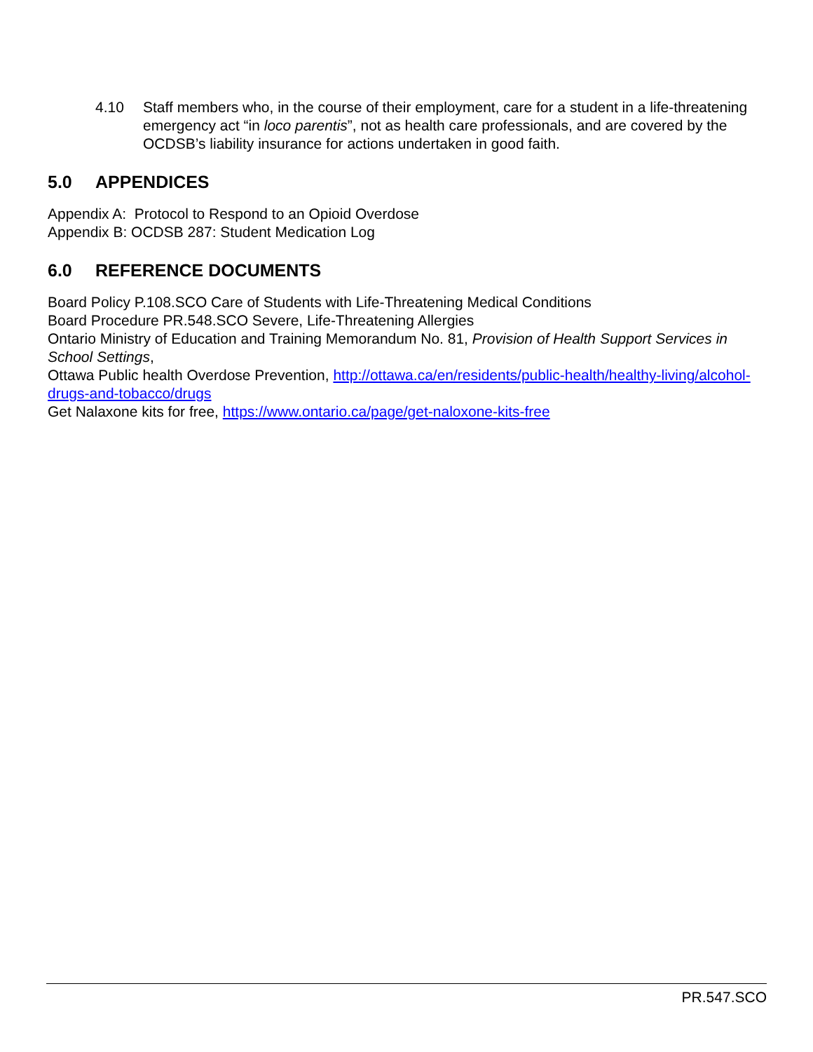4.10 Staff members who, in the course of their employment, care for a student in a life-threatening emergency act “in loco parentis”, not as health care professionals, and are covered by the OCDSB’s liability insurance for actions undertaken in good faith.
5.0 APPENDICES
Appendix A: Protocol to Respond to an Opioid Overdose
Appendix B: OCDSB 287: Student Medication Log
6.0 REFERENCE DOCUMENTS
Board Policy P.108.SCO Care of Students with Life-Threatening Medical Conditions
Board Procedure PR.548.SCO Severe, Life-Threatening Allergies
Ontario Ministry of Education and Training Memorandum No. 81, Provision of Health Support Services in School Settings,
Ottawa Public health Overdose Prevention, http://ottawa.ca/en/residents/public-health/healthy-living/alcohol-drugs-and-tobacco/drugs
Get Nalaxone kits for free, https://www.ontario.ca/page/get-naloxone-kits-free
PR.547.SCO